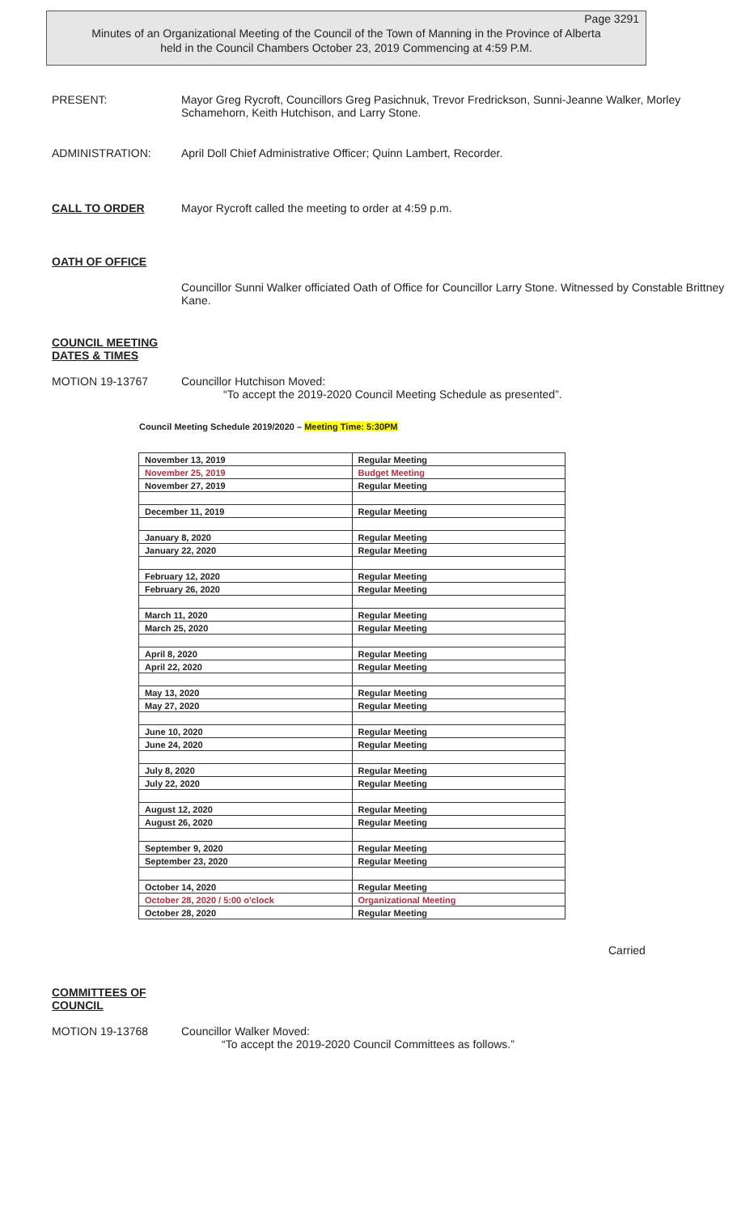Page 3291
Minutes of an Organizational Meeting of the Council of the Town of Manning in the Province of Alberta held in the Council Chambers October 23, 2019 Commencing at 4:59 P.M.
PRESENT: Mayor Greg Rycroft, Councillors Greg Pasichnuk, Trevor Fredrickson, Sunni-Jeanne Walker, Morley Schamehorn, Keith Hutchison, and Larry Stone.
ADMINISTRATION: April Doll Chief Administrative Officer; Quinn Lambert, Recorder.
CALL TO ORDER Mayor Rycroft called the meeting to order at 4:59 p.m.
OATH OF OFFICE
Councillor Sunni Walker officiated Oath of Office for Councillor Larry Stone. Witnessed by Constable Brittney Kane.
COUNCIL MEETING
DATES & TIMES
MOTION 19-13767 Councillor Hutchison Moved:
“To accept the 2019-2020 Council Meeting Schedule as presented”.
Council Meeting Schedule 2019/2020 – Meeting Time: 5:30PM
| November 13, 2019 | Regular Meeting |
| November 25, 2019 | Budget Meeting |
| November 27, 2019 | Regular Meeting |
| December 11, 2019 | Regular Meeting |
| January 8, 2020 | Regular Meeting |
| January 22, 2020 | Regular Meeting |
| February 12, 2020 | Regular Meeting |
| February 26, 2020 | Regular Meeting |
| March 11, 2020 | Regular Meeting |
| March 25, 2020 | Regular Meeting |
| April 8, 2020 | Regular Meeting |
| April 22, 2020 | Regular Meeting |
| May 13, 2020 | Regular Meeting |
| May 27, 2020 | Regular Meeting |
| June 10, 2020 | Regular Meeting |
| June 24, 2020 | Regular Meeting |
| July 8, 2020 | Regular Meeting |
| July 22, 2020 | Regular Meeting |
| August 12, 2020 | Regular Meeting |
| August 26, 2020 | Regular Meeting |
| September 9, 2020 | Regular Meeting |
| September 23, 2020 | Regular Meeting |
| October 14, 2020 | Regular Meeting |
| October 28, 2020 / 5:00 o'clock | Organizational Meeting |
| October 28, 2020 | Regular Meeting |
Carried
COMMITTEES OF
COUNCIL
MOTION 19-13768 Councillor Walker Moved:
“To accept the 2019-2020 Council Committees as follows.”